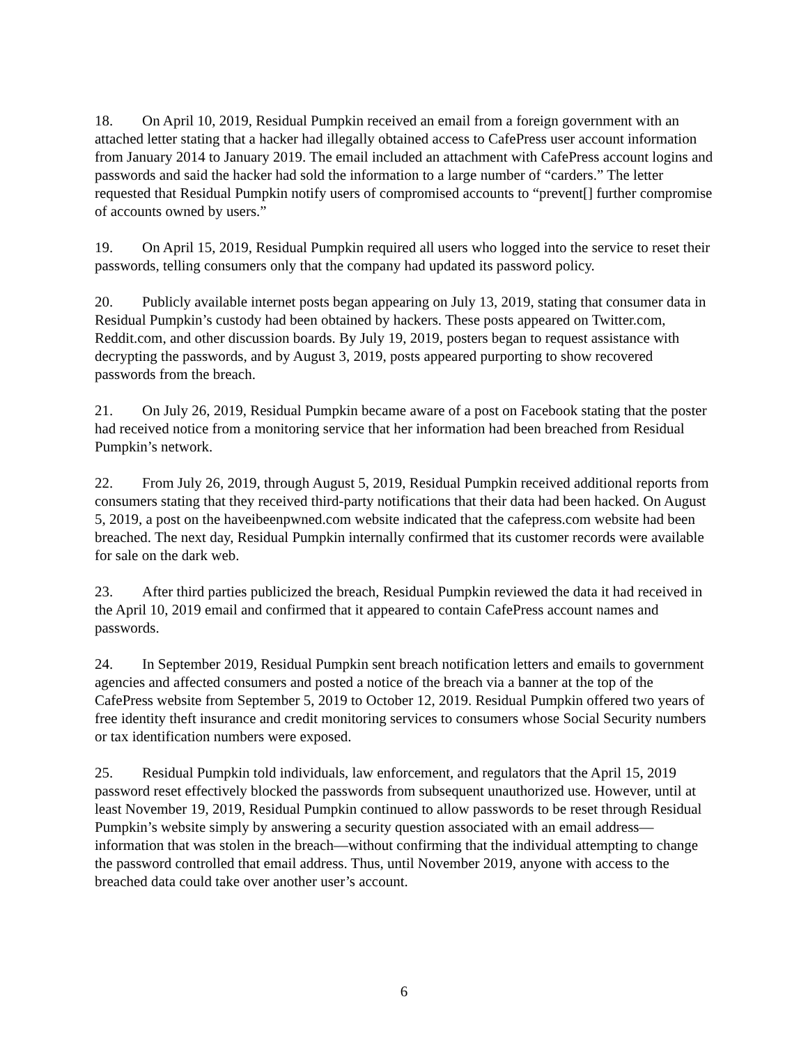18. On April 10, 2019, Residual Pumpkin received an email from a foreign government with an attached letter stating that a hacker had illegally obtained access to CafePress user account information from January 2014 to January 2019. The email included an attachment with CafePress account logins and passwords and said the hacker had sold the information to a large number of “carders.” The letter requested that Residual Pumpkin notify users of compromised accounts to “prevent[] further compromise of accounts owned by users.”
19. On April 15, 2019, Residual Pumpkin required all users who logged into the service to reset their passwords, telling consumers only that the company had updated its password policy.
20. Publicly available internet posts began appearing on July 13, 2019, stating that consumer data in Residual Pumpkin’s custody had been obtained by hackers. These posts appeared on Twitter.com, Reddit.com, and other discussion boards. By July 19, 2019, posters began to request assistance with decrypting the passwords, and by August 3, 2019, posts appeared purporting to show recovered passwords from the breach.
21. On July 26, 2019, Residual Pumpkin became aware of a post on Facebook stating that the poster had received notice from a monitoring service that her information had been breached from Residual Pumpkin’s network.
22. From July 26, 2019, through August 5, 2019, Residual Pumpkin received additional reports from consumers stating that they received third-party notifications that their data had been hacked. On August 5, 2019, a post on the haveibeenpwned.com website indicated that the cafepress.com website had been breached. The next day, Residual Pumpkin internally confirmed that its customer records were available for sale on the dark web.
23. After third parties publicized the breach, Residual Pumpkin reviewed the data it had received in the April 10, 2019 email and confirmed that it appeared to contain CafePress account names and passwords.
24. In September 2019, Residual Pumpkin sent breach notification letters and emails to government agencies and affected consumers and posted a notice of the breach via a banner at the top of the CafePress website from September 5, 2019 to October 12, 2019. Residual Pumpkin offered two years of free identity theft insurance and credit monitoring services to consumers whose Social Security numbers or tax identification numbers were exposed.
25. Residual Pumpkin told individuals, law enforcement, and regulators that the April 15, 2019 password reset effectively blocked the passwords from subsequent unauthorized use. However, until at least November 19, 2019, Residual Pumpkin continued to allow passwords to be reset through Residual Pumpkin’s website simply by answering a security question associated with an email address—information that was stolen in the breach—without confirming that the individual attempting to change the password controlled that email address. Thus, until November 2019, anyone with access to the breached data could take over another user’s account.
6